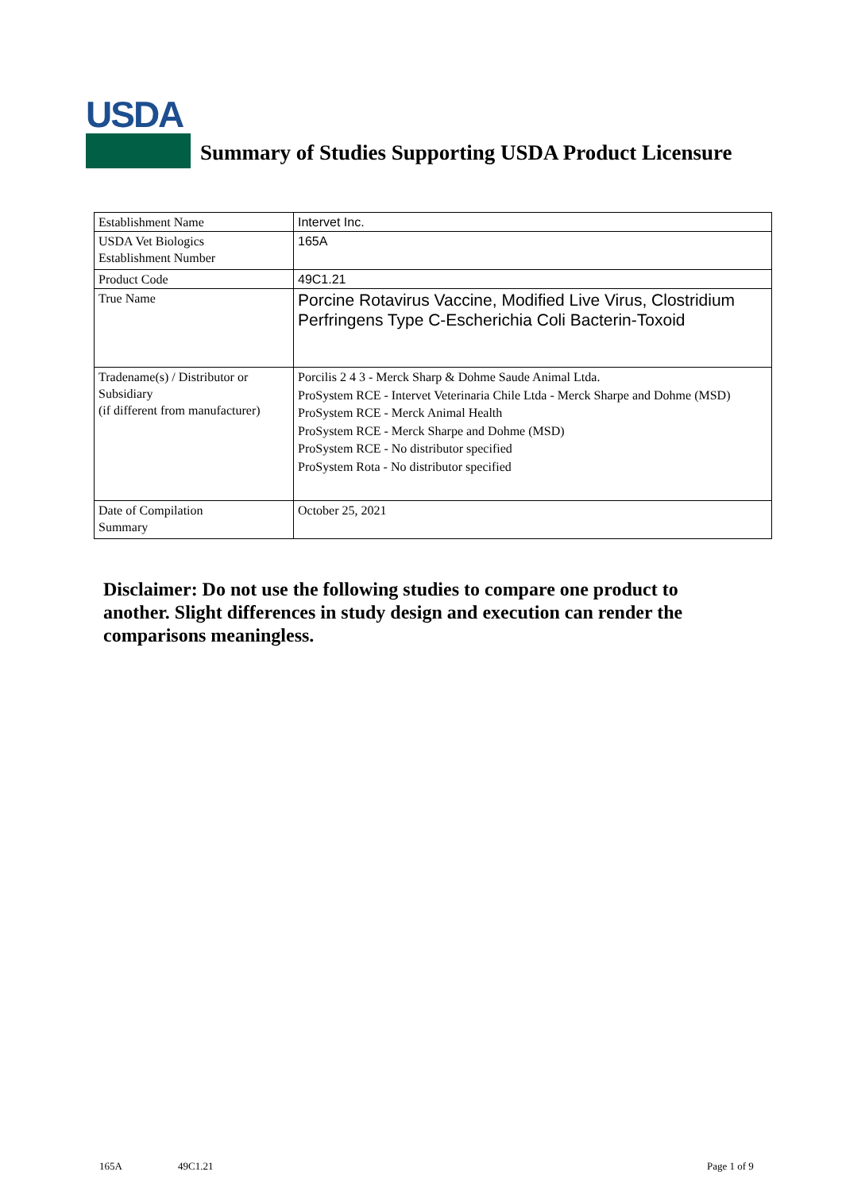USDA
Summary of Studies Supporting USDA Product Licensure
| Establishment Name | Intervet Inc. |
| USDA Vet Biologics Establishment Number | 165A |
| Product Code | 49C1.21 |
| True Name | Porcine Rotavirus Vaccine, Modified Live Virus, Clostridium Perfringens Type C-Escherichia Coli Bacterin-Toxoid |
| Tradename(s) / Distributor or Subsidiary (if different from manufacturer) | Porcilis 2 4 3 - Merck Sharp & Dohme Saude Animal Ltda. ProSystem RCE - Intervet Veterinaria Chile Ltda - Merck Sharpe and Dohme (MSD) ProSystem RCE - Merck Animal Health ProSystem RCE - Merck Sharpe and Dohme (MSD) ProSystem RCE - No distributor specified ProSystem Rota - No distributor specified |
| Date of Compilation Summary | October 25, 2021 |
Disclaimer: Do not use the following studies to compare one product to another. Slight differences in study design and execution can render the comparisons meaningless.
165A 49C1.21 Page 1 of 9